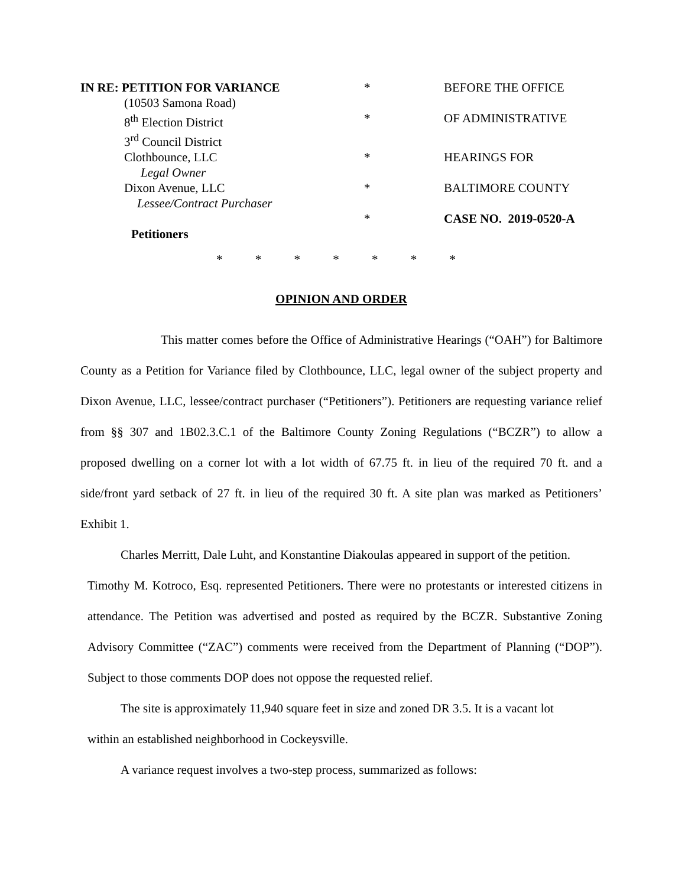IN RE: PETITION FOR VARIANCE
*
BEFORE THE OFFICE
(10503 Samona Road)
8<sup>th</sup> Election District
*
OF ADMINISTRATIVE
3<sup>rd</sup> Council District
Clothbounce, LLC
*
HEARINGS FOR
Legal Owner
Dixon Avenue, LLC
*
BALTIMORE COUNTY
Lessee/Contract Purchaser
*
CASE NO. 2019-0520-A
Petitioners
* * * * * * *
OPINION AND ORDER
This matter comes before the Office of Administrative Hearings (“OAH”) for Baltimore County as a Petition for Variance filed by Clothbounce, LLC, legal owner of the subject property and Dixon Avenue, LLC, lessee/contract purchaser (“Petitioners”). Petitioners are requesting variance relief from §§ 307 and 1B02.3.C.1 of the Baltimore County Zoning Regulations (“BCZR”) to allow a proposed dwelling on a corner lot with a lot width of 67.75 ft. in lieu of the required 70 ft. and a side/front yard setback of 27 ft. in lieu of the required 30 ft. A site plan was marked as Petitioners’ Exhibit 1.
Charles Merritt, Dale Luht, and Konstantine Diakoulas appeared in support of the petition.
Timothy M. Kotroco, Esq. represented Petitioners. There were no protestants or interested citizens in attendance. The Petition was advertised and posted as required by the BCZR. Substantive Zoning Advisory Committee (“ZAC”) comments were received from the Department of Planning (“DOP”). Subject to those comments DOP does not oppose the requested relief.
The site is approximately 11,940 square feet in size and zoned DR 3.5. It is a vacant lot
within an established neighborhood in Cockeysville.
A variance request involves a two-step process, summarized as follows: